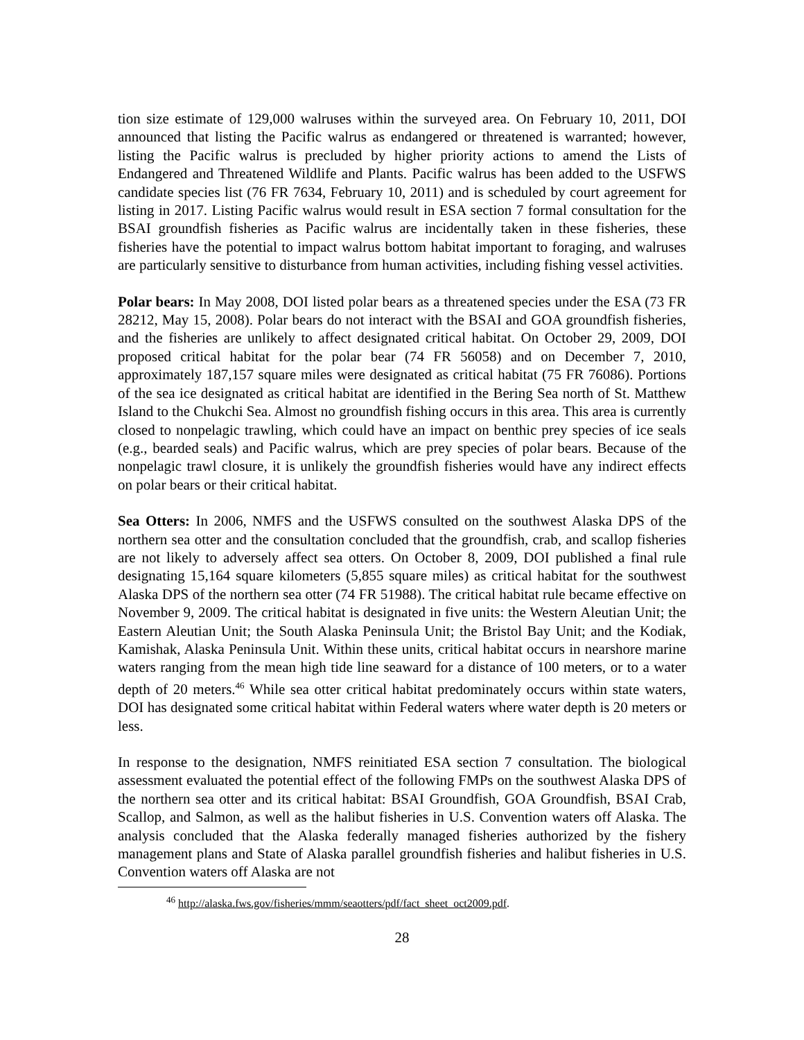tion size estimate of 129,000 walruses within the surveyed area. On February 10, 2011, DOI announced that listing the Pacific walrus as endangered or threatened is warranted; however, listing the Pacific walrus is precluded by higher priority actions to amend the Lists of Endangered and Threatened Wildlife and Plants. Pacific walrus has been added to the USFWS candidate species list (76 FR 7634, February 10, 2011) and is scheduled by court agreement for listing in 2017. Listing Pacific walrus would result in ESA section 7 formal consultation for the BSAI groundfish fisheries as Pacific walrus are incidentally taken in these fisheries, these fisheries have the potential to impact walrus bottom habitat important to foraging, and walruses are particularly sensitive to disturbance from human activities, including fishing vessel activities.
Polar bears: In May 2008, DOI listed polar bears as a threatened species under the ESA (73 FR 28212, May 15, 2008). Polar bears do not interact with the BSAI and GOA groundfish fisheries, and the fisheries are unlikely to affect designated critical habitat. On October 29, 2009, DOI proposed critical habitat for the polar bear (74 FR 56058) and on December 7, 2010, approximately 187,157 square miles were designated as critical habitat (75 FR 76086). Portions of the sea ice designated as critical habitat are identified in the Bering Sea north of St. Matthew Island to the Chukchi Sea. Almost no groundfish fishing occurs in this area. This area is currently closed to nonpelagic trawling, which could have an impact on benthic prey species of ice seals (e.g., bearded seals) and Pacific walrus, which are prey species of polar bears. Because of the nonpelagic trawl closure, it is unlikely the groundfish fisheries would have any indirect effects on polar bears or their critical habitat.
Sea Otters: In 2006, NMFS and the USFWS consulted on the southwest Alaska DPS of the northern sea otter and the consultation concluded that the groundfish, crab, and scallop fisheries are not likely to adversely affect sea otters. On October 8, 2009, DOI published a final rule designating 15,164 square kilometers (5,855 square miles) as critical habitat for the southwest Alaska DPS of the northern sea otter (74 FR 51988). The critical habitat rule became effective on November 9, 2009. The critical habitat is designated in five units: the Western Aleutian Unit; the Eastern Aleutian Unit; the South Alaska Peninsula Unit; the Bristol Bay Unit; and the Kodiak, Kamishak, Alaska Peninsula Unit. Within these units, critical habitat occurs in nearshore marine waters ranging from the mean high tide line seaward for a distance of 100 meters, or to a water depth of 20 meters.<sup>46</sup> While sea otter critical habitat predominately occurs within state waters, DOI has designated some critical habitat within Federal waters where water depth is 20 meters or less.
In response to the designation, NMFS reinitiated ESA section 7 consultation. The biological assessment evaluated the potential effect of the following FMPs on the southwest Alaska DPS of the northern sea otter and its critical habitat: BSAI Groundfish, GOA Groundfish, BSAI Crab, Scallop, and Salmon, as well as the halibut fisheries in U.S. Convention waters off Alaska. The analysis concluded that the Alaska federally managed fisheries authorized by the fishery management plans and State of Alaska parallel groundfish fisheries and halibut fisheries in U.S. Convention waters off Alaska are not
<sup>46</sup> http://alaska.fws.gov/fisheries/mmm/seaotters/pdf/fact_sheet_oct2009.pdf.
28